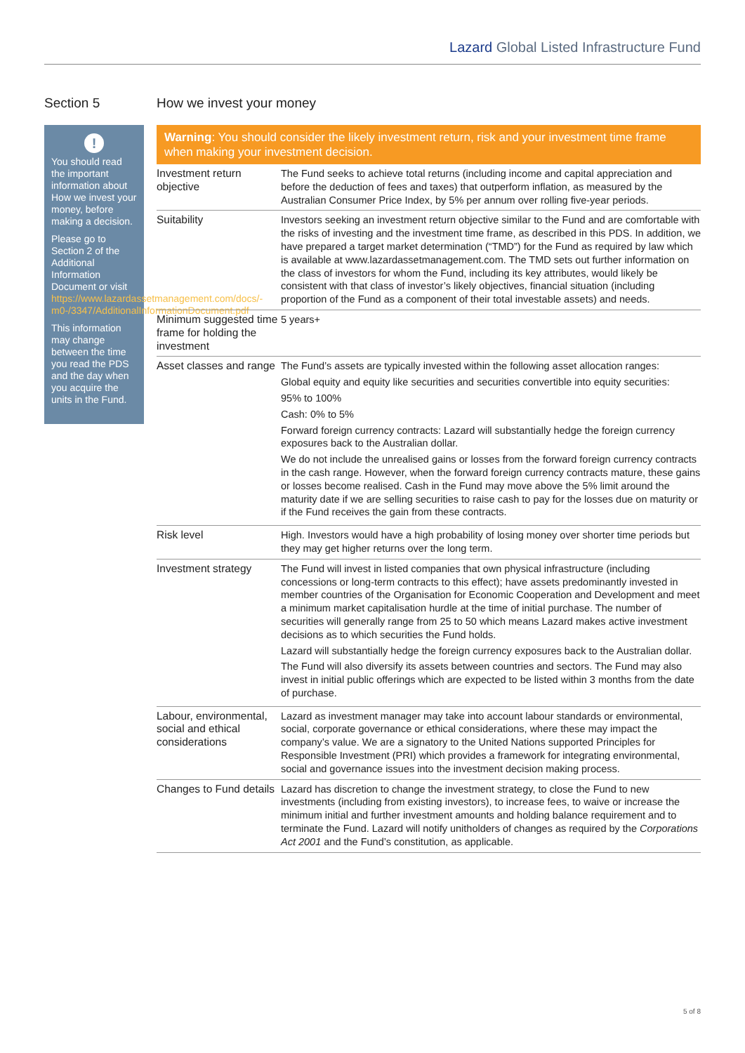Lazard Global Listed Infrastructure Fund
Section 5
!
You should read the important information about How we invest your money, before making a decision.
Please go to Section 2 of the Additional Information Document or visit https://www.lazardassetmanagement.com/docs/-m0-/3347/AdditionalInformationDocument.pdf
This information may change between the time you read the PDS and the day when you acquire the units in the Fund.
How we invest your money
Warning: You should consider the likely investment return, risk and your investment time frame when making your investment decision.
| Investment return objective | The Fund seeks to achieve total returns (including income and capital appreciation and before the deduction of fees and taxes) that outperform inflation, as measured by the Australian Consumer Price Index, by 5% per annum over rolling five-year periods. |
| Suitability | Investors seeking an investment return objective similar to the Fund and are comfortable with the risks of investing and the investment time frame, as described in this PDS. In addition, we have prepared a target market determination (“TMD”) for the Fund as required by law which is available at www.lazardassetmanagement.com. The TMD sets out further information on the class of investors for whom the Fund, including its key attributes, would likely be consistent with that class of investor’s likely objectives, financial situation (including proportion of the Fund as a component of their total investable assets) and needs. |
| Minimum suggested time frame for holding the investment | 5 years+ |
| Asset classes and range | The Fund’s assets are typically invested within the following asset allocation ranges: Global equity and equity like securities and securities convertible into equity securities: 95% to 100% Cash: 0% to 5% Forward foreign currency contracts: Lazard will substantially hedge the foreign currency exposures back to the Australian dollar. We do not include the unrealised gains or losses from the forward foreign currency contracts in the cash range. However, when the forward foreign currency contracts mature, these gains or losses become realised. Cash in the Fund may move above the 5% limit around the maturity date if we are selling securities to raise cash to pay for the losses due on maturity or if the Fund receives the gain from these contracts. |
| Risk level | High. Investors would have a high probability of losing money over shorter time periods but they may get higher returns over the long term. |
| Investment strategy | The Fund will invest in listed companies that own physical infrastructure (including concessions or long-term contracts to this effect); have assets predominantly invested in member countries of the Organisation for Economic Cooperation and Development and meet a minimum market capitalisation hurdle at the time of initial purchase. The number of securities will generally range from 25 to 50 which means Lazard makes active investment decisions as to which securities the Fund holds. Lazard will substantially hedge the foreign currency exposures back to the Australian dollar. The Fund will also diversify its assets between countries and sectors. The Fund may also invest in initial public offerings which are expected to be listed within 3 months from the date of purchase. |
| Labour, environmental, social and ethical considerations | Lazard as investment manager may take into account labour standards or environmental, social, corporate governance or ethical considerations, where these may impact the company’s value. We are a signatory to the United Nations supported Principles for Responsible Investment (PRI) which provides a framework for integrating environmental, social and governance issues into the investment decision making process. |
| Changes to Fund details | Lazard has discretion to change the investment strategy, to close the Fund to new investments (including from existing investors), to increase fees, to waive or increase the minimum initial and further investment amounts and holding balance requirement and to terminate the Fund. Lazard will notify unitholders of changes as required by the Corporations Act 2001 and the Fund’s constitution, as applicable. |
5 of 8